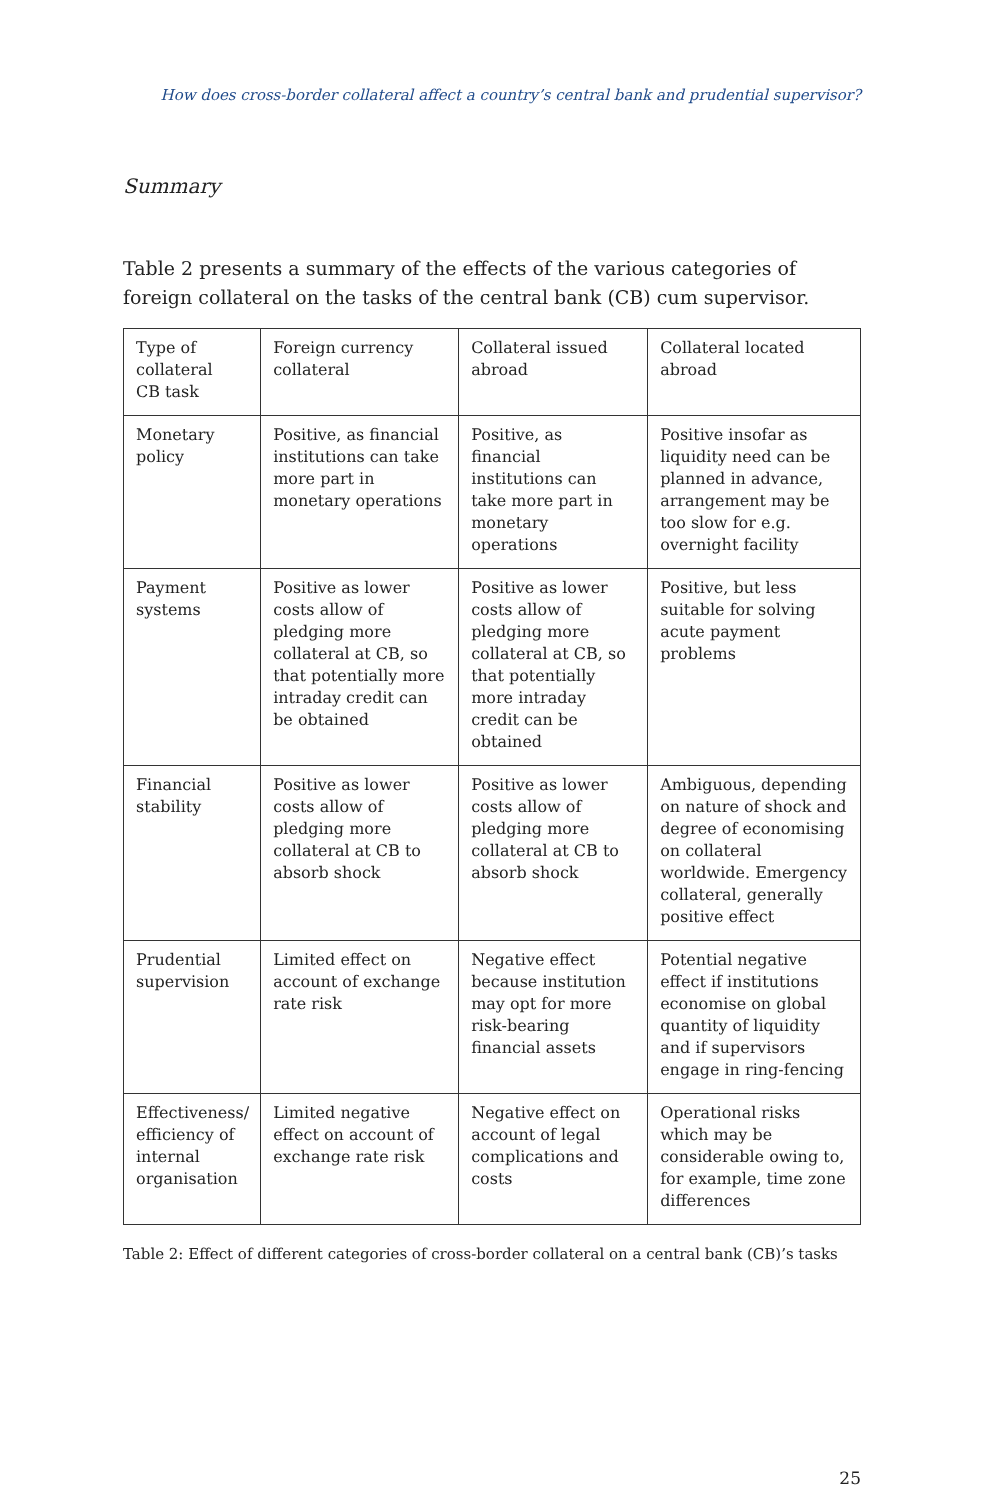How does cross-border collateral affect a country’s central bank and prudential supervisor?
Summary
Table 2 presents a summary of the effects of the various categories of foreign collateral on the tasks of the central bank (CB) cum supervisor.
| Type of collateral CB task | Foreign currency collateral | Collateral issued abroad | Collateral located abroad |
| Monetary policy | Positive, as financial institutions can take more part in monetary operations | Positive, as financial institutions can take more part in monetary operations | Positive insofar as liquidity need can be planned in advance, arrangement may be too slow for e.g. overnight facility |
| Payment systems | Positive as lower costs allow of pledging more collateral at CB, so that potentially more intraday credit can be obtained | Positive as lower costs allow of pledging more collateral at CB, so that potentially more intraday credit can be obtained | Positive, but less suitable for solving acute payment problems |
| Financial stability | Positive as lower costs allow of pledging more collateral at CB to absorb shock | Positive as lower costs allow of pledging more collateral at CB to absorb shock | Ambiguous, depending on nature of shock and degree of economising on collateral worldwide. Emergency collateral, generally positive effect |
| Prudential supervision | Limited effect on account of exchange rate risk | Negative effect because institution may opt for more risk-bearing financial assets | Potential negative effect if institutions economise on global quantity of liquidity and if supervisors engage in ring-fencing |
| Effectiveness/ efficiency of internal organisation | Limited negative effect on account of exchange rate risk | Negative effect on account of legal complications and costs | Operational risks which may be considerable owing to, for example, time zone differences |
Table 2: Effect of different categories of cross-border collateral on a central bank (CB)’s tasks
25